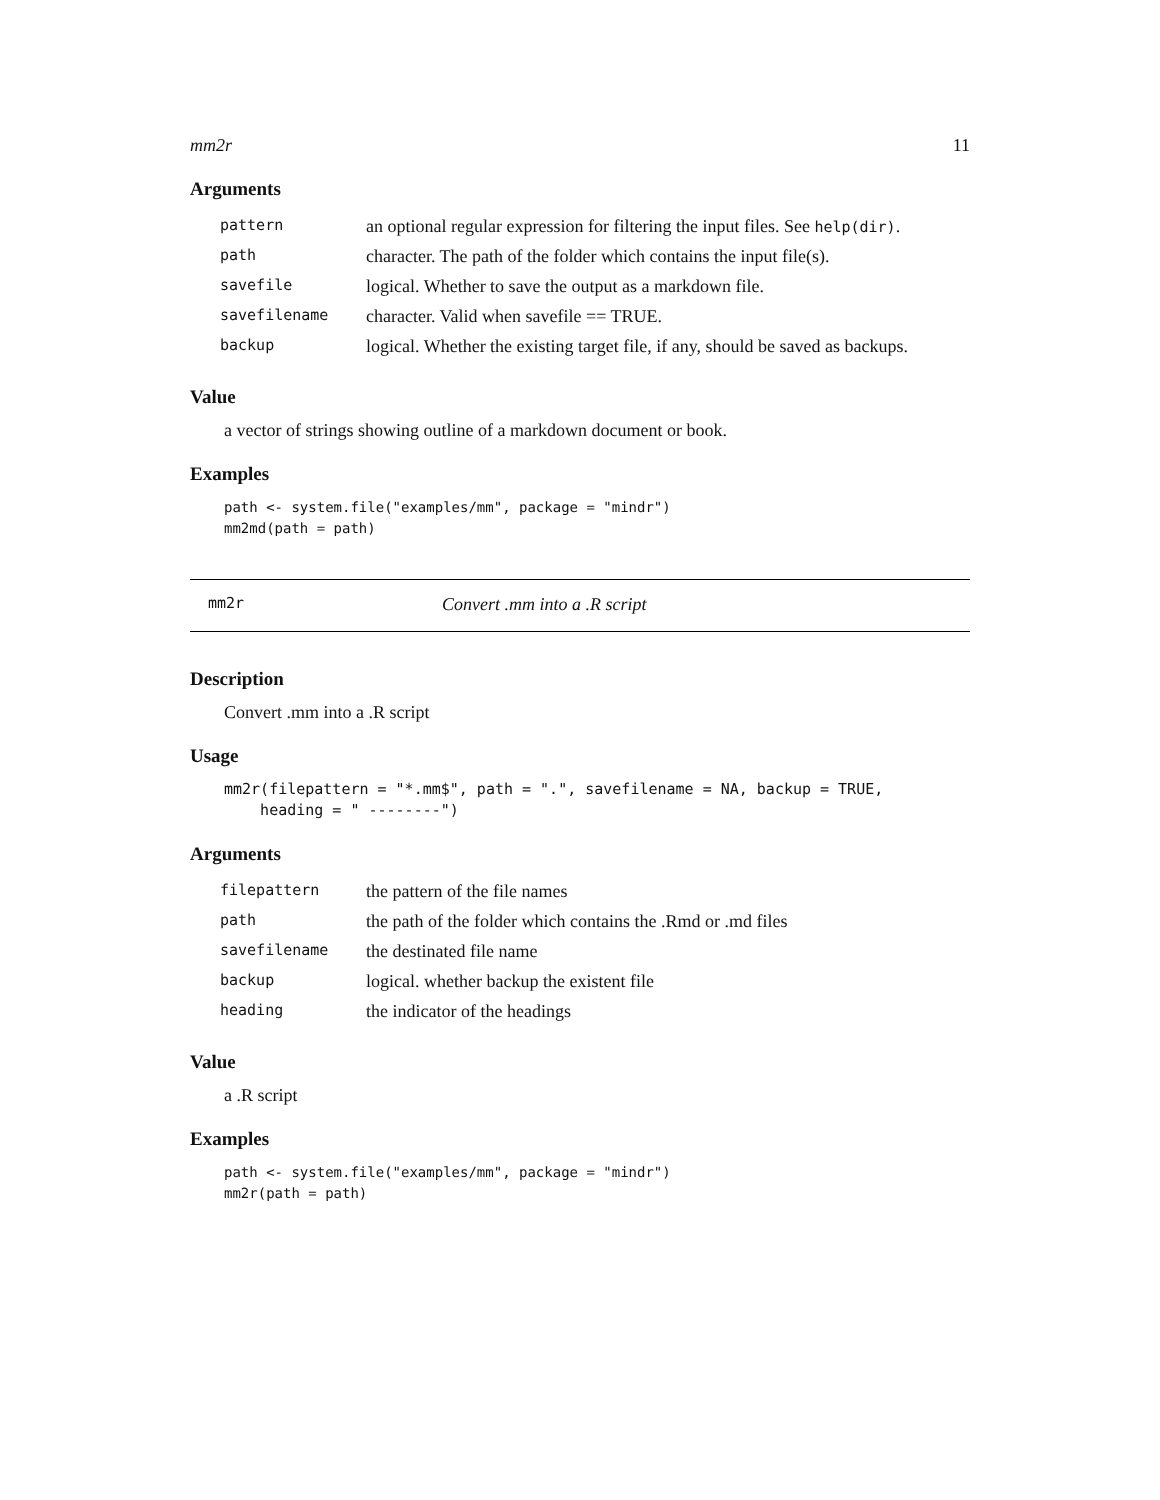mm2r 11
Arguments
| pattern | an optional regular expression for filtering the input files. See help(dir) . |
| path | character. The path of the folder which contains the input file(s). |
| savefile | logical. Whether to save the output as a markdown file. |
| savefilename | character. Valid when savefile == TRUE. |
| backup | logical. Whether the existing target file, if any, should be saved as backups. |
Value
a vector of strings showing outline of a markdown document or book.
Examples
path <- system.file("examples/mm", package = "mindr")
mm2md(path = path)
mm2r Convert .mm into a .R script
Description
Convert .mm into a .R script
Usage
mm2r(filepattern = "*.mm$", path = ".", savefilename = NA, backup = TRUE,
    heading = " --------")
Arguments
| filepattern | the pattern of the file names |
| path | the path of the folder which contains the .Rmd or .md files |
| savefilename | the destinated file name |
| backup | logical. whether backup the existent file |
| heading | the indicator of the headings |
Value
a .R script
Examples
path <- system.file("examples/mm", package = "mindr")
mm2r(path = path)